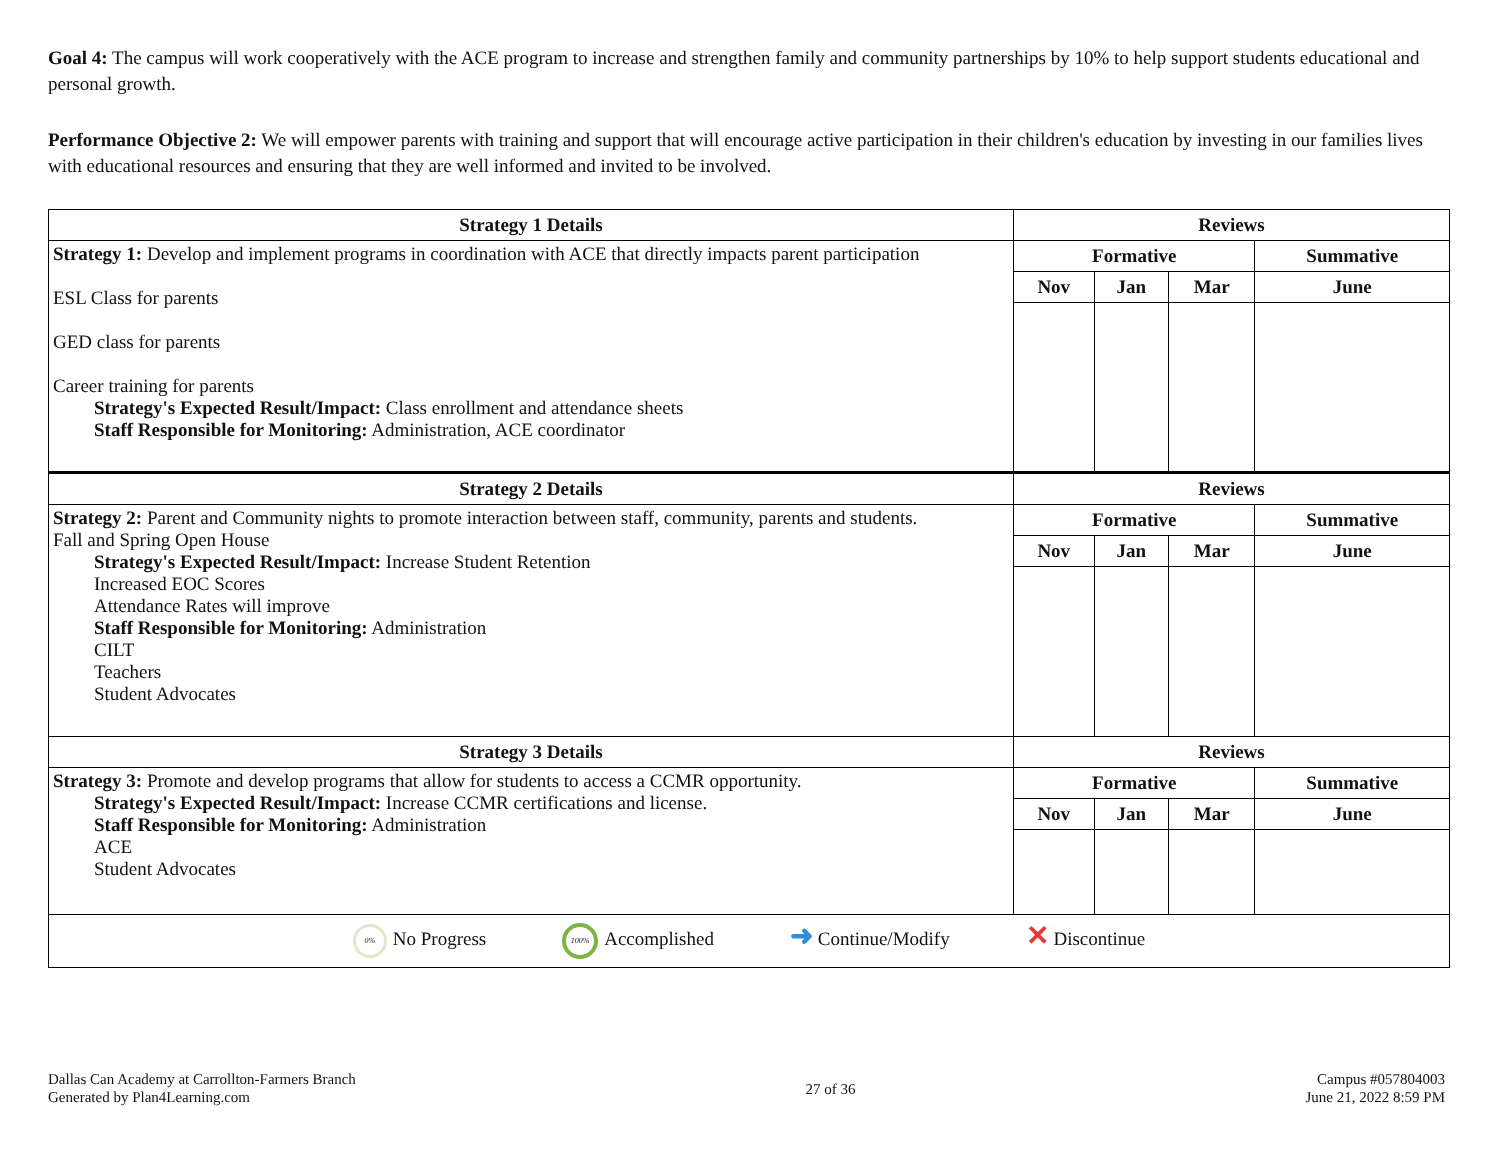Goal 4: The campus will work cooperatively with the ACE program to increase and strengthen family and community partnerships by 10% to help support students educational and personal growth.
Performance Objective 2: We will empower parents with training and support that will encourage active participation in their children's education by investing in our families lives with educational resources and ensuring that they are well informed and invited to be involved.
| Strategy 1 Details | Reviews | | | |
| --- | --- | --- | --- | --- |
| Strategy 1: Develop and implement programs in coordination with ACE that directly impacts parent participation ESL Class for parents GED class for parents Career training for parents Strategy's Expected Result/Impact: Class enrollment and attendance sheets Staff Responsible for Monitoring: Administration, ACE coordinator | Formative | | | Summative |
| | Nov | Jan | Mar | June |
| Strategy 2 Details | Reviews | | | |
| Strategy 2: Parent and Community nights to promote interaction between staff, community, parents and students. Fall and Spring Open House Strategy's Expected Result/Impact: Increase Student Retention Increased EOC Scores Attendance Rates will improve Staff Responsible for Monitoring: Administration CILT Teachers Student Advocates | Formative | | | Summative |
| | Nov | Jan | Mar | June |
| Strategy 3 Details | Reviews | | | |
| Strategy 3: Promote and develop programs that allow for students to access a CCMR opportunity. Strategy's Expected Result/Impact: Increase CCMR certifications and license. Staff Responsible for Monitoring: Administration ACE Student Advocates | Formative | | | Summative |
| | Nov | Jan | Mar | June |
| 0% No Progress 100% Accomplished ➜ Continue/Modify ✕ Discontinue | | | | |
Dallas Can Academy at Carrollton-Farmers Branch
Generated by Plan4Learning.com
27 of 36
Campus #057804003
June 21, 2022 8:59 PM